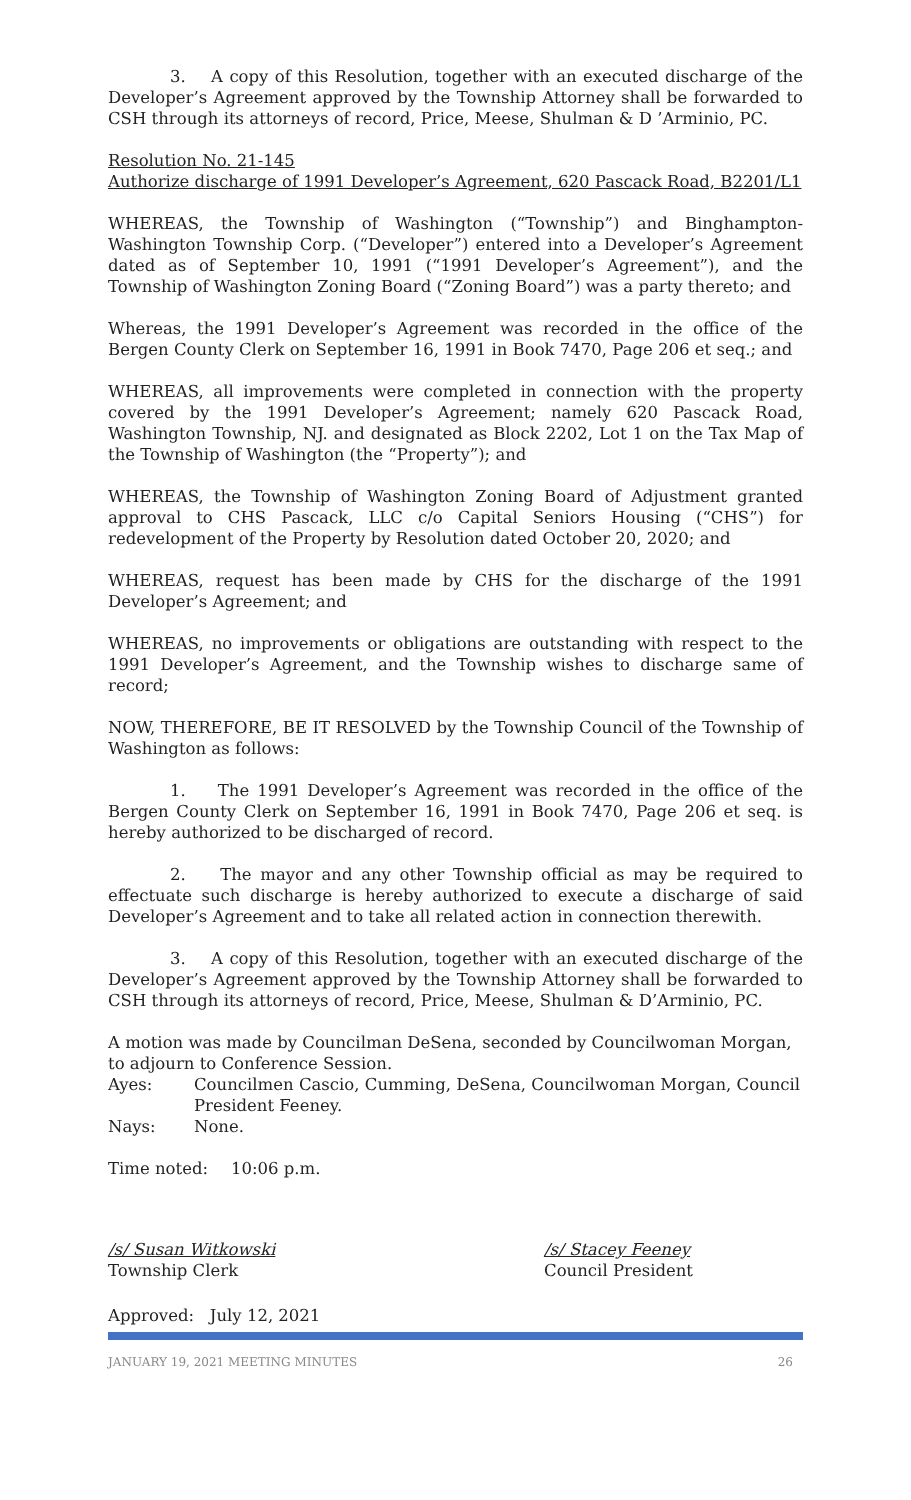3. A copy of this Resolution, together with an executed discharge of the Developer’s Agreement approved by the Township Attorney shall be forwarded to CSH through its attorneys of record, Price, Meese, Shulman & D ’Arminio, PC.
Resolution No. 21-145
Authorize discharge of 1991 Developer’s Agreement, 620 Pascack Road, B2201/L1
WHEREAS, the Township of Washington (“Township”) and Binghampton-Washington Township Corp. (“Developer”) entered into a Developer’s Agreement dated as of September 10, 1991 (“1991 Developer’s Agreement”), and the Township of Washington Zoning Board (“Zoning Board”) was a party thereto; and
Whereas, the 1991 Developer’s Agreement was recorded in the office of the Bergen County Clerk on September 16, 1991 in Book 7470, Page 206 et seq.; and
WHEREAS, all improvements were completed in connection with the property covered by the 1991 Developer’s Agreement; namely 620 Pascack Road, Washington Township, NJ. and designated as Block 2202, Lot 1 on the Tax Map of the Township of Washington (the “Property”); and
WHEREAS, the Township of Washington Zoning Board of Adjustment granted approval to CHS Pascack, LLC c/o Capital Seniors Housing (“CHS”) for redevelopment of the Property by Resolution dated October 20, 2020; and
WHEREAS, request has been made by CHS for the discharge of the 1991 Developer’s Agreement; and
WHEREAS, no improvements or obligations are outstanding with respect to the 1991 Developer’s Agreement, and the Township wishes to discharge same of record;
NOW, THEREFORE, BE IT RESOLVED by the Township Council of the Township of Washington as follows:
1. The 1991 Developer’s Agreement was recorded in the office of the Bergen County Clerk on September 16, 1991 in Book 7470, Page 206 et seq. is hereby authorized to be discharged of record.
2. The mayor and any other Township official as may be required to effectuate such discharge is hereby authorized to execute a discharge of said Developer’s Agreement and to take all related action in connection therewith.
3. A copy of this Resolution, together with an executed discharge of the Developer’s Agreement approved by the Township Attorney shall be forwarded to CSH through its attorneys of record, Price, Meese, Shulman & D’Arminio, PC.
A motion was made by Councilman DeSena, seconded by Councilwoman Morgan, to adjourn to Conference Session.
Ayes: Councilmen Cascio, Cumming, DeSena, Councilwoman Morgan, Council President Feeney.
Nays: None.
Time noted: 10:06 p.m.
/s/ Susan Witkowski
Township Clerk
/s/ Stacey Feeney
Council President
Approved: July 12, 2021
JANUARY 19, 2021 MEETING MINUTES 26